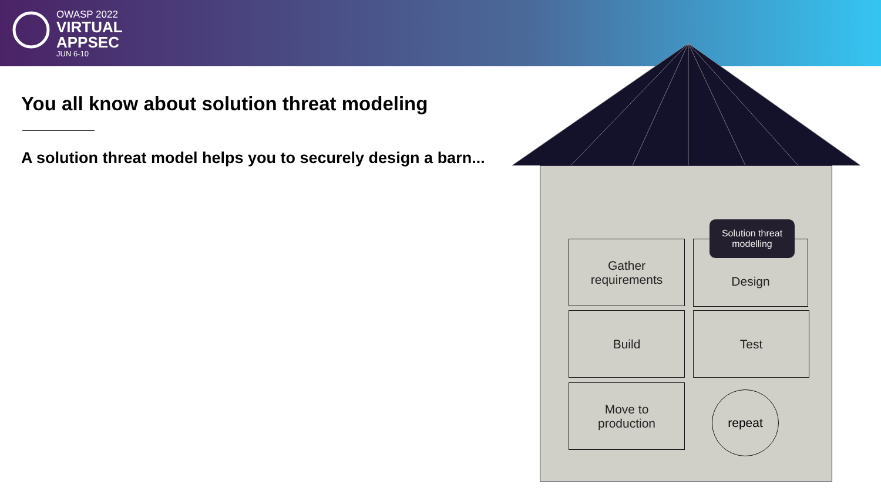OWASP 2022
VIRTUAL
APPSEC
JUN 6-10
You all know about solution threat modeling
A solution threat model helps you to securely design a barn...
Gather
requirements
Design
Solution threat
modelling
Build Test
Move to
production
repeat